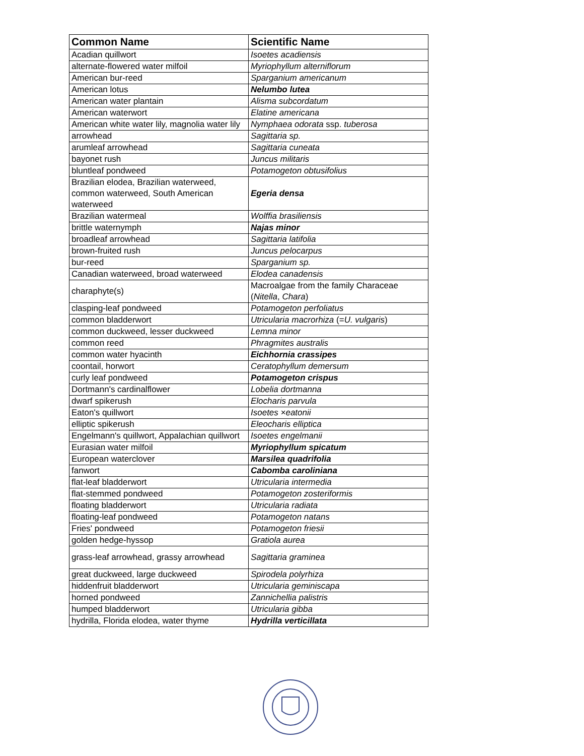| Common Name | Scientific Name |
| --- | --- |
| Acadian quillwort | Isoetes acadiensis |
| alternate-flowered water milfoil | Myriophyllum alterniflorum |
| American bur-reed | Sparganium americanum |
| American lotus | Nelumbo lutea |
| American water plantain | Alisma subcordatum |
| American waterwort | Elatine americana |
| American white water lily, magnolia water lily | Nymphaea odorata ssp. tuberosa |
| arrowhead | Sagittaria sp. |
| arumleaf arrowhead | Sagittaria cuneata |
| bayonet rush | Juncus militaris |
| bluntleaf pondweed | Potamogeton obtusifolius |
| Brazilian elodea, Brazilian waterweed, common waterweed, South American waterweed | Egeria densa |
| Brazilian watermeal | Wolffia brasiliensis |
| brittle waternymph | Najas minor |
| broadleaf arrowhead | Sagittaria latifolia |
| brown-fruited rush | Juncus pelocarpus |
| bur-reed | Sparganium sp. |
| Canadian waterweed, broad waterweed | Elodea canadensis |
| charaphyte(s) | Macroalgae from the family Characeae ( Nitella , Chara ) |
| clasping-leaf pondweed | Potamogeton perfoliatus |
| common bladderwort | Utricularia macrorhiza (= U. vulgaris ) |
| common duckweed, lesser duckweed | Lemna minor |
| common reed | Phragmites australis |
| common water hyacinth | Eichhornia crassipes |
| coontail, horwort | Ceratophyllum demersum |
| curly leaf pondweed | Potamogeton crispus |
| Dortmann's cardinalflower | Lobelia dortmanna |
| dwarf spikerush | Elocharis parvula |
| Eaton's quillwort | Isoetes ×eatonii |
| elliptic spikerush | Eleocharis elliptica |
| Engelmann's quillwort, Appalachian quillwort | Isoetes engelmanii |
| Eurasian water milfoil | Myriophyllum spicatum |
| European waterclover | Marsilea quadrifolia |
| fanwort | Cabomba caroliniana |
| flat-leaf bladderwort | Utricularia intermedia |
| flat-stemmed pondweed | Potamogeton zosteriformis |
| floating bladderwort | Utricularia radiata |
| floating-leaf pondweed | Potamogeton natans |
| Fries' pondweed | Potamogeton friesii |
| golden hedge-hyssop | Gratiola aurea |
| grass-leaf arrowhead, grassy arrowhead | Sagittaria graminea |
| great duckweed, large duckweed | Spirodela polyrhiza |
| hiddenfruit bladderwort | Utricularia geminiscapa |
| horned pondweed | Zannichellia palistris |
| humped bladderwort | Utricularia gibba |
| hydrilla, Florida elodea, water thyme | Hydrilla verticillata |